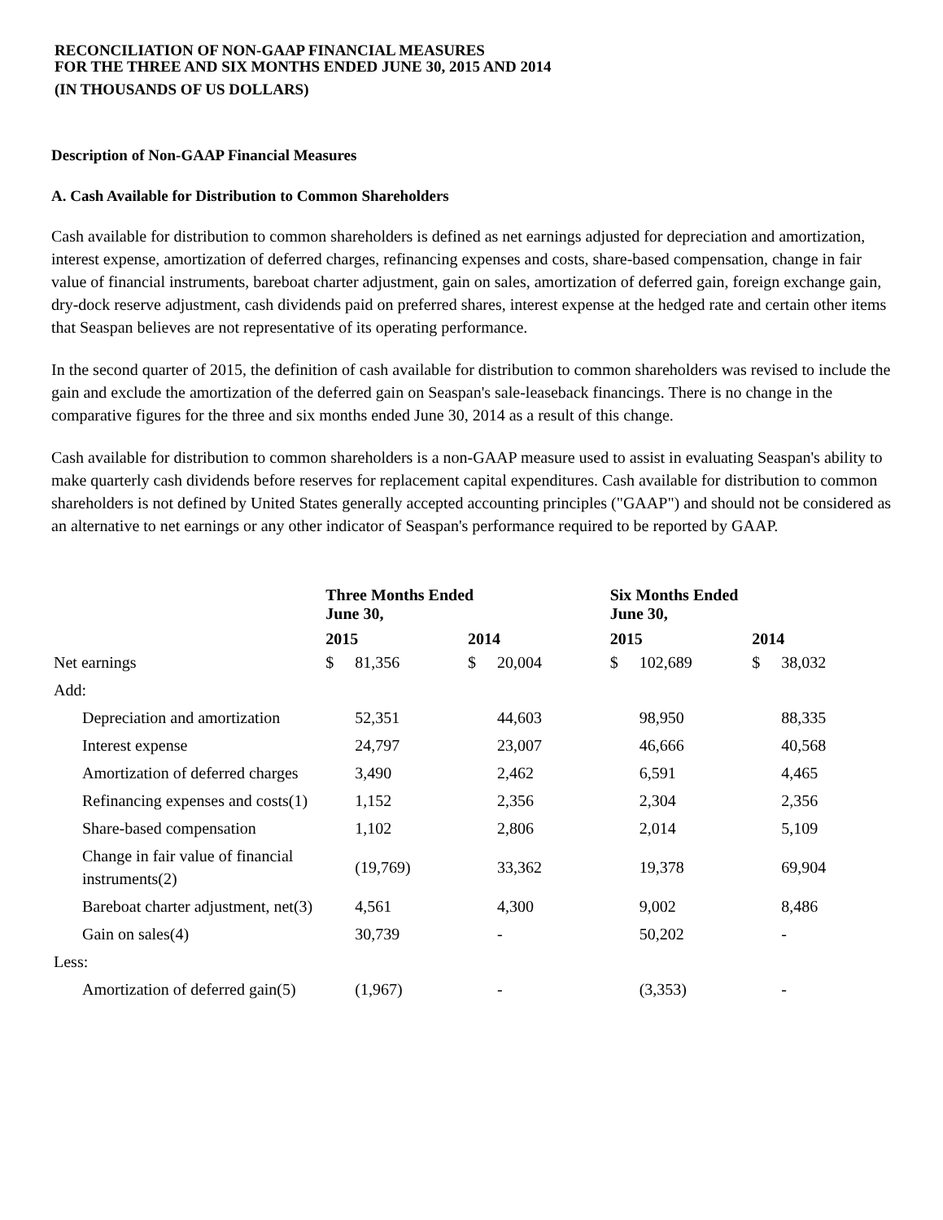RECONCILIATION OF NON-GAAP FINANCIAL MEASURES
FOR THE THREE AND SIX MONTHS ENDED JUNE 30, 2015 AND 2014
(IN THOUSANDS OF US DOLLARS)
Description of Non-GAAP Financial Measures
A. Cash Available for Distribution to Common Shareholders
Cash available for distribution to common shareholders is defined as net earnings adjusted for depreciation and amortization, interest expense, amortization of deferred charges, refinancing expenses and costs, share-based compensation, change in fair value of financial instruments, bareboat charter adjustment, gain on sales, amortization of deferred gain, foreign exchange gain, dry-dock reserve adjustment, cash dividends paid on preferred shares, interest expense at the hedged rate and certain other items that Seaspan believes are not representative of its operating performance.
In the second quarter of 2015, the definition of cash available for distribution to common shareholders was revised to include the gain and exclude the amortization of the deferred gain on Seaspan's sale-leaseback financings. There is no change in the comparative figures for the three and six months ended June 30, 2014 as a result of this change.
Cash available for distribution to common shareholders is a non-GAAP measure used to assist in evaluating Seaspan's ability to make quarterly cash dividends before reserves for replacement capital expenditures. Cash available for distribution to common shareholders is not defined by United States generally accepted accounting principles ("GAAP") and should not be considered as an alternative to net earnings or any other indicator of Seaspan's performance required to be reported by GAAP.
| | Three Months Ended June 30, | | Six Months Ended June 30, | |
| --- | --- | --- | --- | --- |
| | 2015 | 2014 | 2015 | 2014 |
| Net earnings | $ 81,356 | $ 20,004 | $ 102,689 | $ 38,032 |
| Add: | | | | |
| Depreciation and amortization | 52,351 | 44,603 | 98,950 | 88,335 |
| Interest expense | 24,797 | 23,007 | 46,666 | 40,568 |
| Amortization of deferred charges | 3,490 | 2,462 | 6,591 | 4,465 |
| Refinancing expenses and costs(1) | 1,152 | 2,356 | 2,304 | 2,356 |
| Share-based compensation | 1,102 | 2,806 | 2,014 | 5,109 |
| Change in fair value of financial instruments(2) | (19,769) | 33,362 | 19,378 | 69,904 |
| Bareboat charter adjustment, net(3) | 4,561 | 4,300 | 9,002 | 8,486 |
| Gain on sales(4) | 30,739 | - | 50,202 | - |
| Less: | | | | |
| Amortization of deferred gain(5) | (1,967) | - | (3,353) | - |